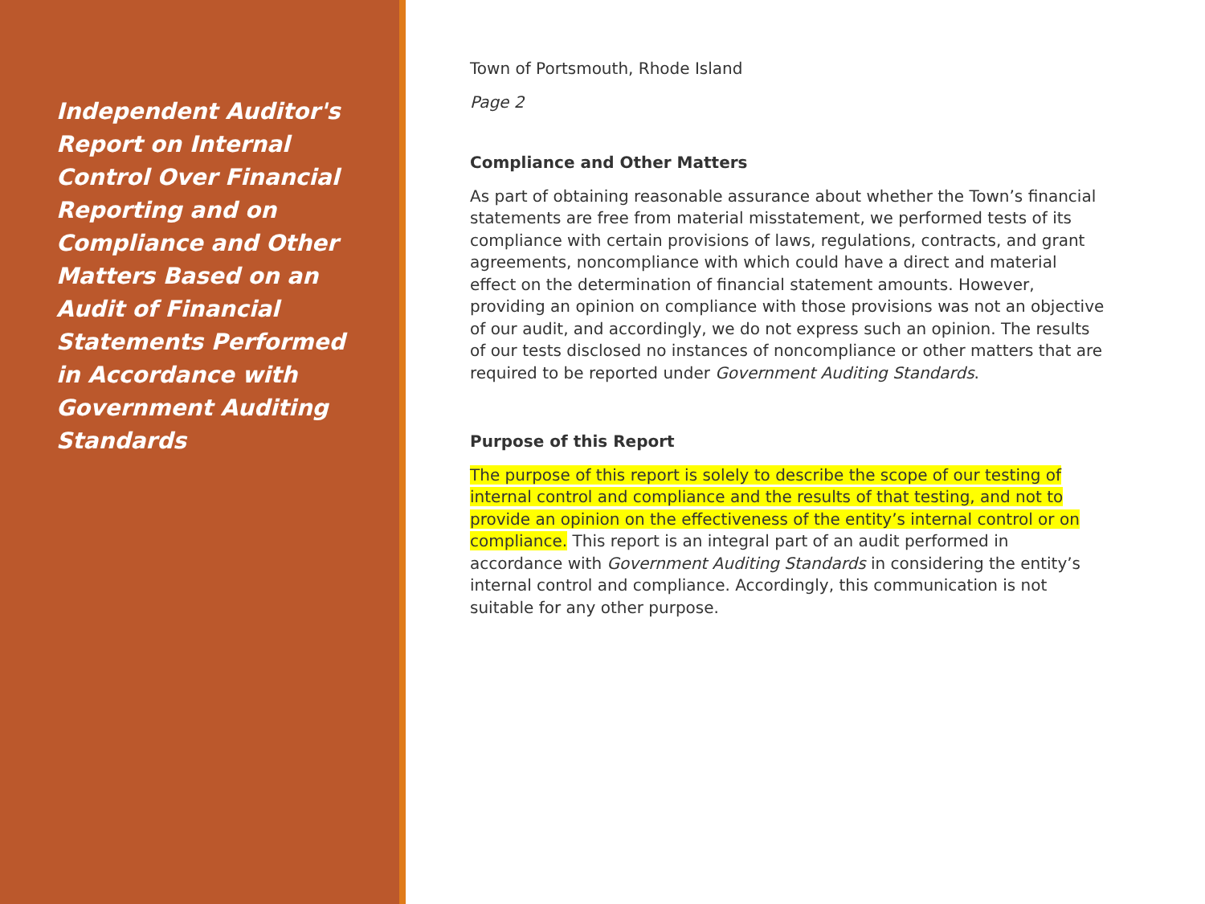Independent Auditor's Report on Internal Control Over Financial Reporting and on Compliance and Other Matters Based on an Audit of Financial Statements Performed in Accordance with Government Auditing Standards
Town of Portsmouth, Rhode Island
Page 2
Compliance and Other Matters
As part of obtaining reasonable assurance about whether the Town’s financial statements are free from material misstatement, we performed tests of its compliance with certain provisions of laws, regulations, contracts, and grant agreements, noncompliance with which could have a direct and material effect on the determination of financial statement amounts. However, providing an opinion on compliance with those provisions was not an objective of our audit, and accordingly, we do not express such an opinion. The results of our tests disclosed no instances of noncompliance or other matters that are required to be reported under Government Auditing Standards.
Purpose of this Report
The purpose of this report is solely to describe the scope of our testing of internal control and compliance and the results of that testing, and not to provide an opinion on the effectiveness of the entity’s internal control or on compliance. This report is an integral part of an audit performed in accordance with Government Auditing Standards in considering the entity’s internal control and compliance. Accordingly, this communication is not suitable for any other purpose.